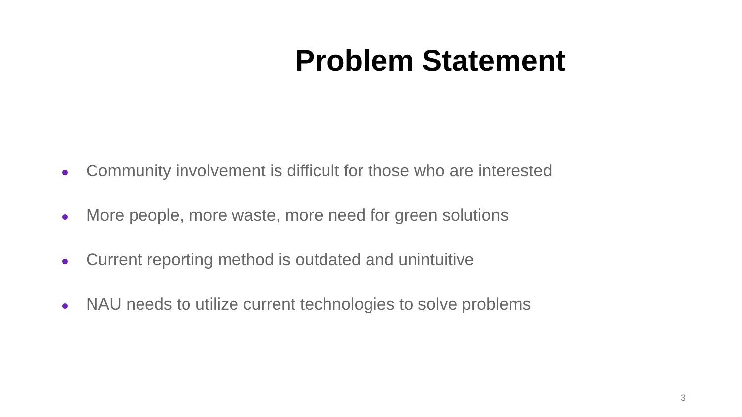Problem Statement
Community involvement is difficult for those who are interested
More people, more waste, more need for green solutions
Current reporting method is outdated and unintuitive
NAU needs to utilize current technologies to solve problems
3